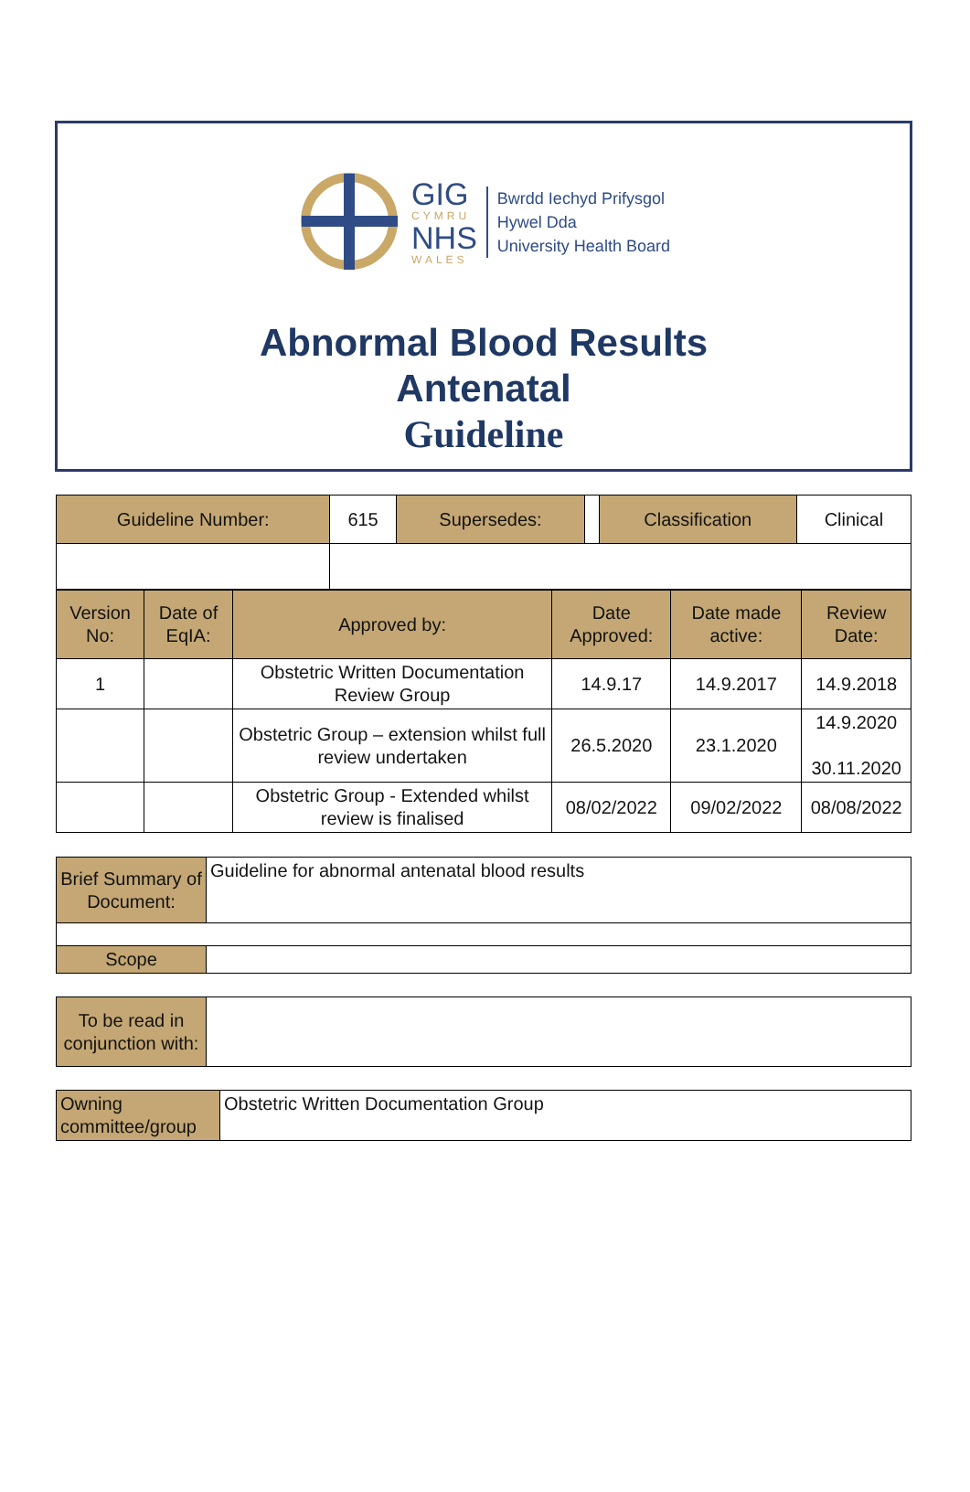GIG
CYMRU
NHS
WALES
Bwrdd Iechyd Prifysgol
Hywel Dda
University Health Board
Abnormal Blood Results
Antenatal
Guideline
| Guideline Number: | 615 | Supersedes: | | Classification | Clinical |
| Version No: | Date of EqIA: | Approved by: | Date Approved: | Date made active: | Review Date: |
| 1 | | Obstetric Written Documentation Review Group | 14.9.17 | 14.9.2017 | 14.9.2018 |
| | | Obstetric Group – extension whilst full review undertaken | 26.5.2020 | 23.1.2020 | 14.9.2020 30.11.2020 |
| | | Obstetric Group - Extended whilst review is finalised | 08/02/2022 | 09/02/2022 | 08/08/2022 |
| Brief Summary of Document: | Guideline for abnormal antenatal blood results |
| Scope | |
| To be read in conjunction with: | |
| Owning committee/group | Obstetric Written Documentation Group |